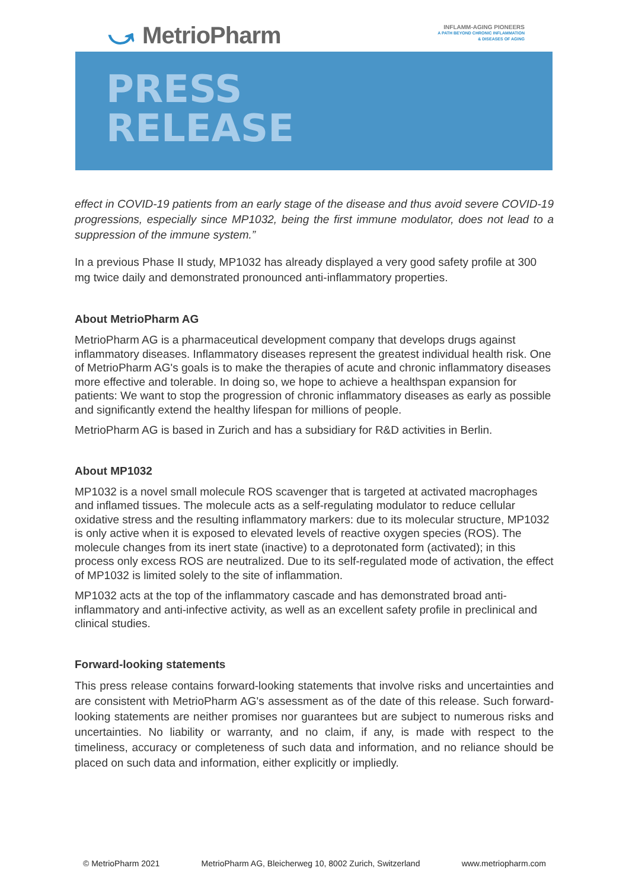⤻ MetrioPharm
INFLAMM-AGING PIONEERS
A PATH BEYOND CHRONIC INFLAMMATION
& DISEASES OF AGING
PRESS
RELEASE
effect in COVID-19 patients from an early stage of the disease and thus avoid severe COVID-19 progressions, especially since MP1032, being the first immune modulator, does not lead to a suppression of the immune system.”
In a previous Phase II study, MP1032 has already displayed a very good safety profile at 300 mg twice daily and demonstrated pronounced anti-inflammatory properties.
About MetrioPharm AG
MetrioPharm AG is a pharmaceutical development company that develops drugs against inflammatory diseases. Inflammatory diseases represent the greatest individual health risk. One of MetrioPharm AG's goals is to make the therapies of acute and chronic inflammatory diseases more effective and tolerable. In doing so, we hope to achieve a healthspan expansion for patients: We want to stop the progression of chronic inflammatory diseases as early as possible and significantly extend the healthy lifespan for millions of people.
MetrioPharm AG is based in Zurich and has a subsidiary for R&D activities in Berlin.
About MP1032
MP1032 is a novel small molecule ROS scavenger that is targeted at activated macrophages and inflamed tissues. The molecule acts as a self-regulating modulator to reduce cellular oxidative stress and the resulting inflammatory markers: due to its molecular structure, MP1032 is only active when it is exposed to elevated levels of reactive oxygen species (ROS). The molecule changes from its inert state (inactive) to a deprotonated form (activated); in this process only excess ROS are neutralized. Due to its self-regulated mode of activation, the effect of MP1032 is limited solely to the site of inflammation.
MP1032 acts at the top of the inflammatory cascade and has demonstrated broad anti-inflammatory and anti-infective activity, as well as an excellent safety profile in preclinical and clinical studies.
Forward-looking statements
This press release contains forward-looking statements that involve risks and uncertainties and are consistent with MetrioPharm AG's assessment as of the date of this release. Such forward-looking statements are neither promises nor guarantees but are subject to numerous risks and uncertainties. No liability or warranty, and no claim, if any, is made with respect to the timeliness, accuracy or completeness of such data and information, and no reliance should be placed on such data and information, either explicitly or impliedly.
© MetrioPharm 2021 MetrioPharm AG, Bleicherweg 10, 8002 Zurich, Switzerland www.metriopharm.com